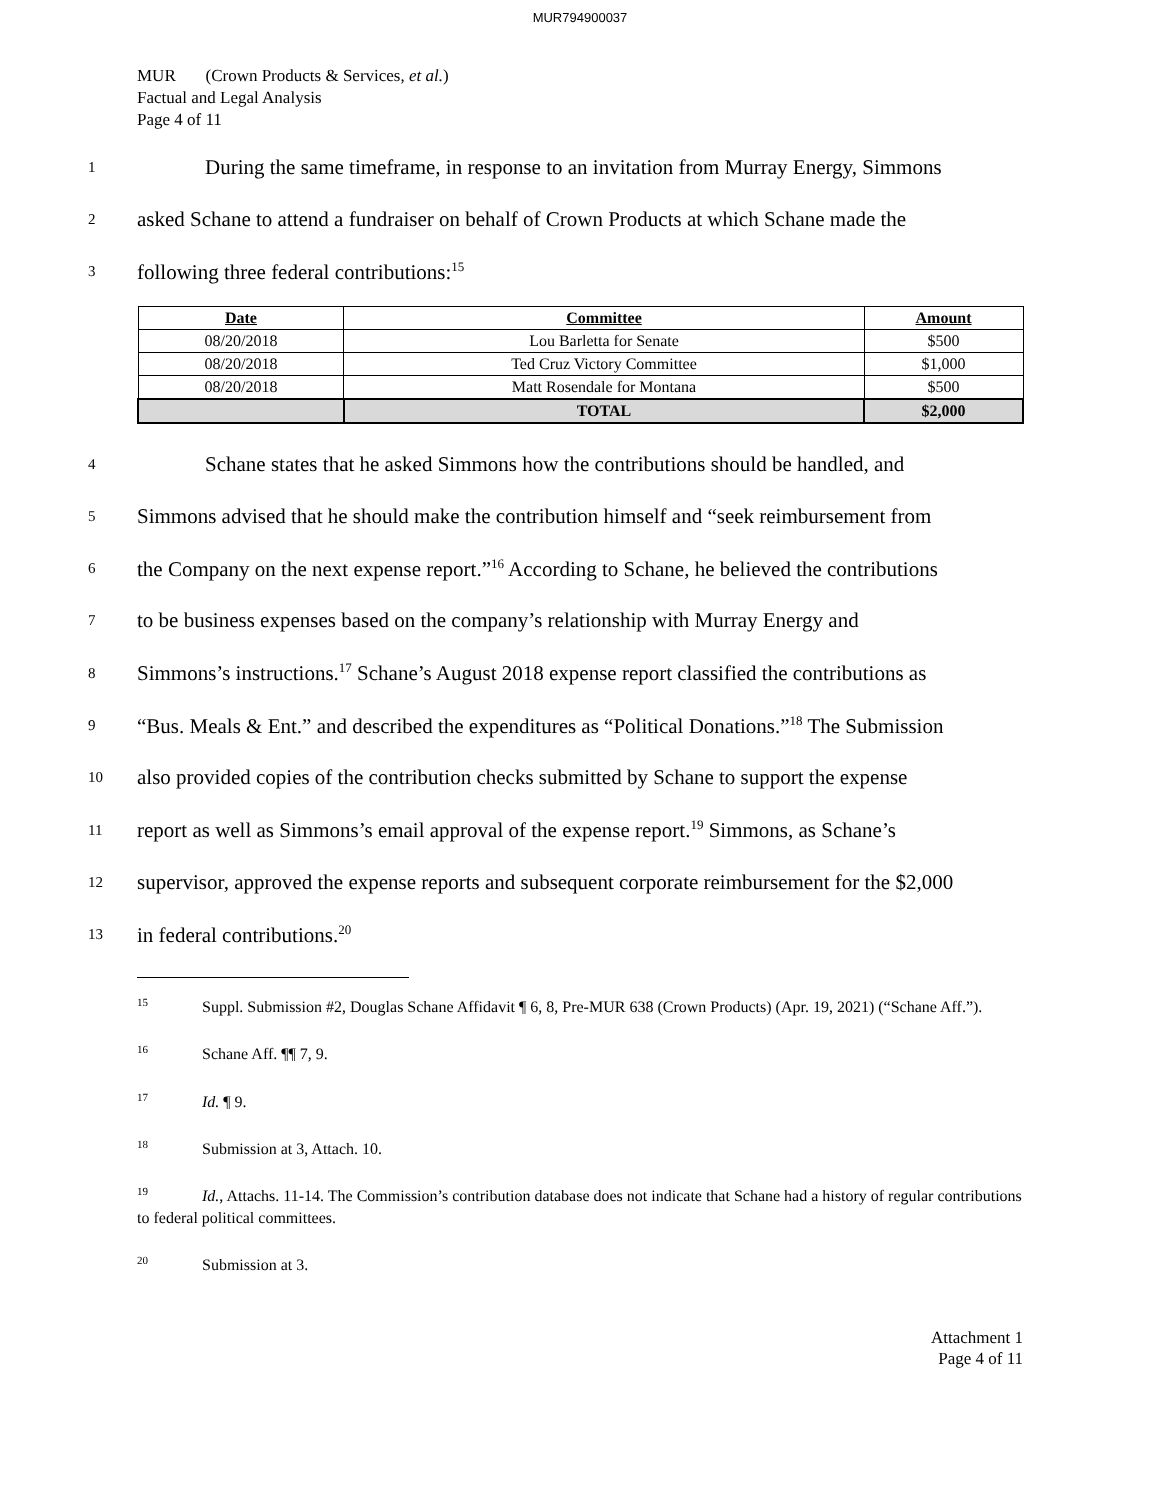MUR794900037
MUR (Crown Products & Services, et al.)
Factual and Legal Analysis
Page 4 of 11
1 During the same timeframe, in response to an invitation from Murray Energy, Simmons
2 asked Schane to attend a fundraiser on behalf of Crown Products at which Schane made the
3 following three federal contributions:<sup>15</sup>
| Date | Committee | Amount |
| --- | --- | --- |
| 08/20/2018 | Lou Barletta for Senate | $500 |
| 08/20/2018 | Ted Cruz Victory Committee | $1,000 |
| 08/20/2018 | Matt Rosendale for Montana | $500 |
| | TOTAL | $2,000 |
4 Schane states that he asked Simmons how the contributions should be handled, and
5 Simmons advised that he should make the contribution himself and “seek reimbursement from
6 the Company on the next expense report.”<sup>16</sup> According to Schane, he believed the contributions
7 to be business expenses based on the company’s relationship with Murray Energy and
8 Simmons’s instructions.<sup>17</sup> Schane’s August 2018 expense report classified the contributions as
9 “Bus. Meals & Ent.” and described the expenditures as “Political Donations.”<sup>18</sup> The Submission
10 also provided copies of the contribution checks submitted by Schane to support the expense
11 report as well as Simmons’s email approval of the expense report.<sup>19</sup> Simmons, as Schane’s
12 supervisor, approved the expense reports and subsequent corporate reimbursement for the $2,000
13 in federal contributions.<sup>20</sup>
<sup>15</sup> Suppl. Submission #2, Douglas Schane Affidavit ¶ 6, 8, Pre-MUR 638 (Crown Products) (Apr. 19, 2021) (“Schane Aff.”).
<sup>16</sup> Schane Aff. ¶¶ 7, 9.
<sup>17</sup> Id. ¶ 9.
<sup>18</sup> Submission at 3, Attach. 10.
<sup>19</sup> Id., Attachs. 11-14. The Commission’s contribution database does not indicate that Schane had a history of regular contributions to federal political committees.
<sup>20</sup> Submission at 3.
Attachment 1
Page 4 of 11